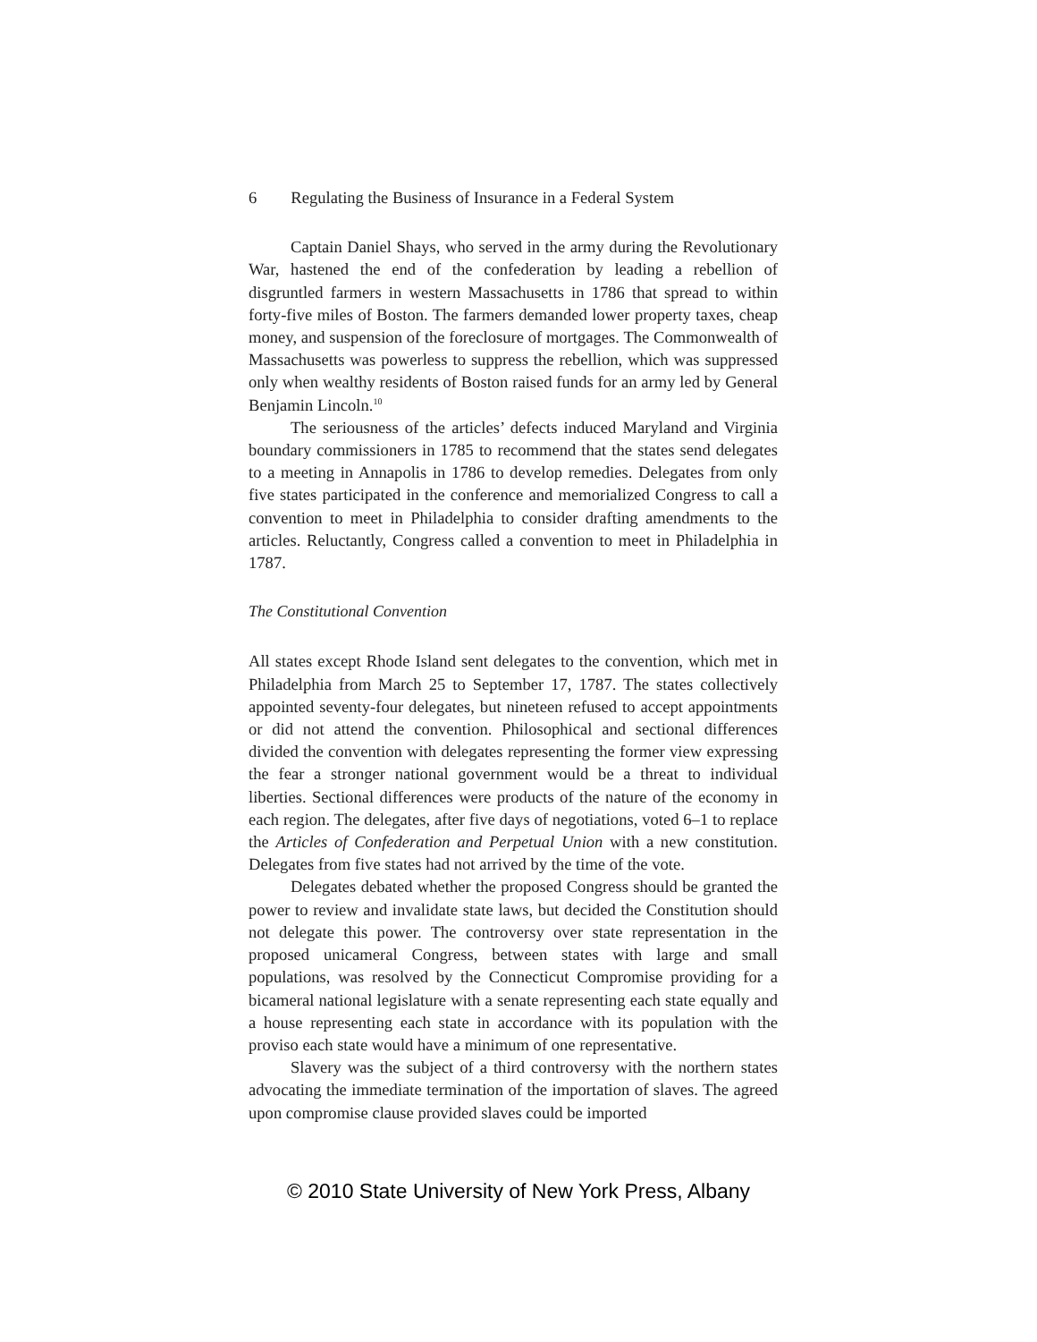6 Regulating the Business of Insurance in a Federal System
Captain Daniel Shays, who served in the army during the Revolutionary War, hastened the end of the confederation by leading a rebellion of disgruntled farmers in western Massachusetts in 1786 that spread to within forty-five miles of Boston. The farmers demanded lower property taxes, cheap money, and suspension of the foreclosure of mortgages. The Commonwealth of Massachusetts was powerless to suppress the rebellion, which was suppressed only when wealthy residents of Boston raised funds for an army led by General Benjamin Lincoln.<sup>10</sup>
The seriousness of the articles’ defects induced Maryland and Virginia boundary commissioners in 1785 to recommend that the states send delegates to a meeting in Annapolis in 1786 to develop remedies. Delegates from only five states participated in the conference and memorialized Congress to call a convention to meet in Philadelphia to consider drafting amendments to the articles. Reluctantly, Congress called a convention to meet in Philadelphia in 1787.
The Constitutional Convention
All states except Rhode Island sent delegates to the convention, which met in Philadelphia from March 25 to September 17, 1787. The states collectively appointed seventy-four delegates, but nineteen refused to accept appointments or did not attend the convention. Philosophical and sectional differences divided the convention with delegates representing the former view expressing the fear a stronger national government would be a threat to individual liberties. Sectional differences were products of the nature of the economy in each region. The delegates, after five days of negotiations, voted 6–1 to replace the Articles of Confederation and Perpetual Union with a new constitution. Delegates from five states had not arrived by the time of the vote.
Delegates debated whether the proposed Congress should be granted the power to review and invalidate state laws, but decided the Constitution should not delegate this power. The controversy over state representation in the proposed unicameral Congress, between states with large and small populations, was resolved by the Connecticut Compromise providing for a bicameral national legislature with a senate representing each state equally and a house representing each state in accordance with its population with the proviso each state would have a minimum of one representative.
Slavery was the subject of a third controversy with the northern states advocating the immediate termination of the importation of slaves. The agreed upon compromise clause provided slaves could be imported
© 2010 State University of New York Press, Albany